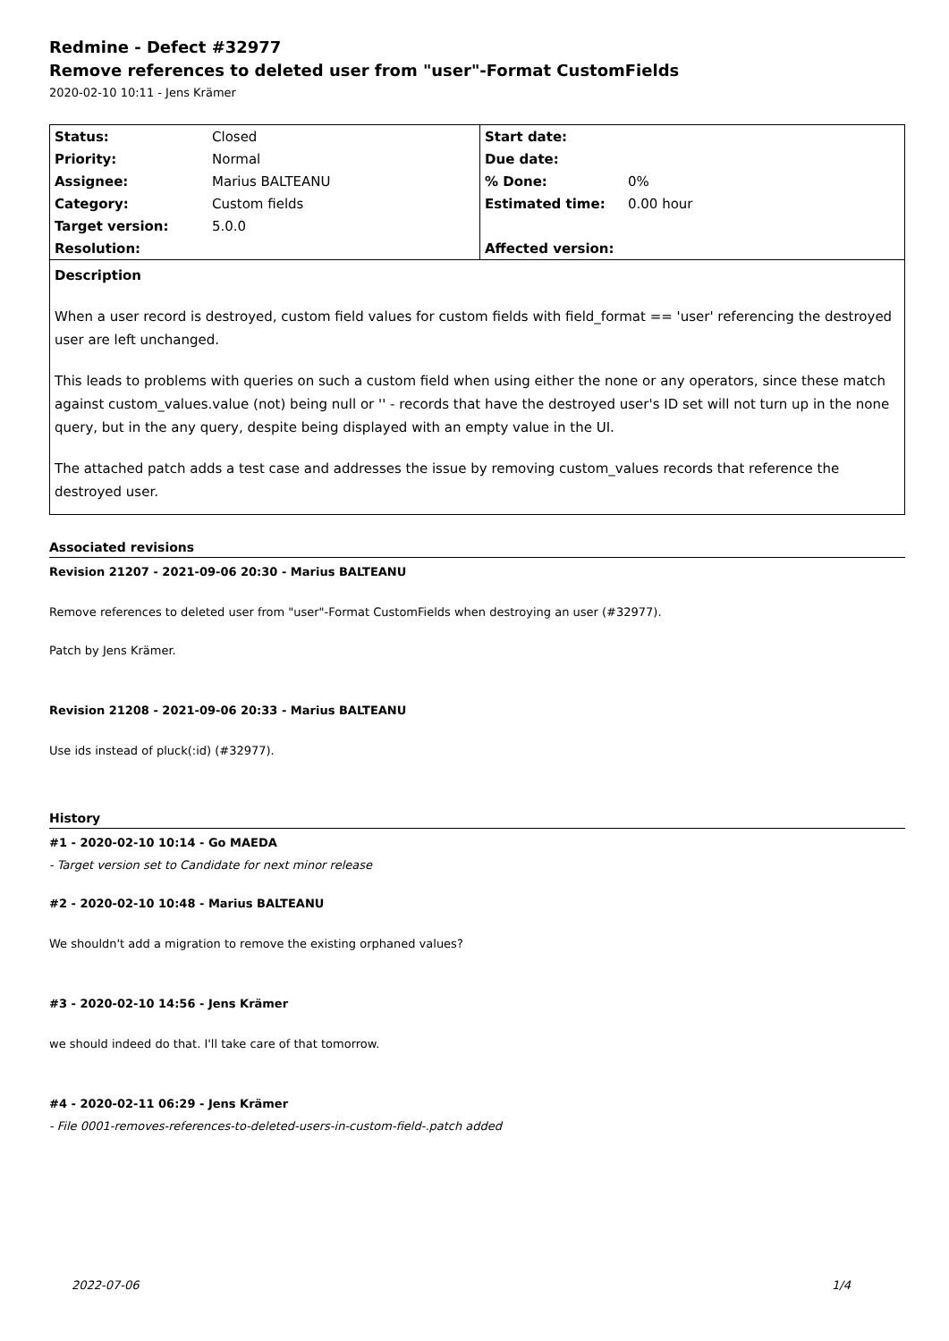Redmine - Defect #32977
Remove references to deleted user from "user"-Format CustomFields
2020-02-10 10:11 - Jens Krämer
| Status: | Closed | Start date: | |
| Priority: | Normal | Due date: | |
| Assignee: | Marius BALTEANU | % Done: | 0% |
| Category: | Custom fields | Estimated time: | 0.00 hour |
| Target version: | 5.0.0 | | |
| Resolution: | | Affected version: | |
Description
When a user record is destroyed, custom field values for custom fields with field_format == 'user' referencing the destroyed user are left unchanged.
This leads to problems with queries on such a custom field when using either the none or any operators, since these match against custom_values.value (not) being null or '' - records that have the destroyed user's ID set will not turn up in the none query, but in the any query, despite being displayed with an empty value in the UI.
The attached patch adds a test case and addresses the issue by removing custom_values records that reference the destroyed user.
Associated revisions
Revision 21207 - 2021-09-06 20:30 - Marius BALTEANU
Remove references to deleted user from "user"-Format CustomFields when destroying an user (#32977).
Patch by Jens Krämer.
Revision 21208 - 2021-09-06 20:33 - Marius BALTEANU
Use ids instead of pluck(:id) (#32977).
History
#1 - 2020-02-10 10:14 - Go MAEDA
- Target version set to Candidate for next minor release
#2 - 2020-02-10 10:48 - Marius BALTEANU
We shouldn't add a migration to remove the existing orphaned values?
#3 - 2020-02-10 14:56 - Jens Krämer
we should indeed do that. I'll take care of that tomorrow.
#4 - 2020-02-11 06:29 - Jens Krämer
- File 0001-removes-references-to-deleted-users-in-custom-field-.patch added
2022-07-06 1/4